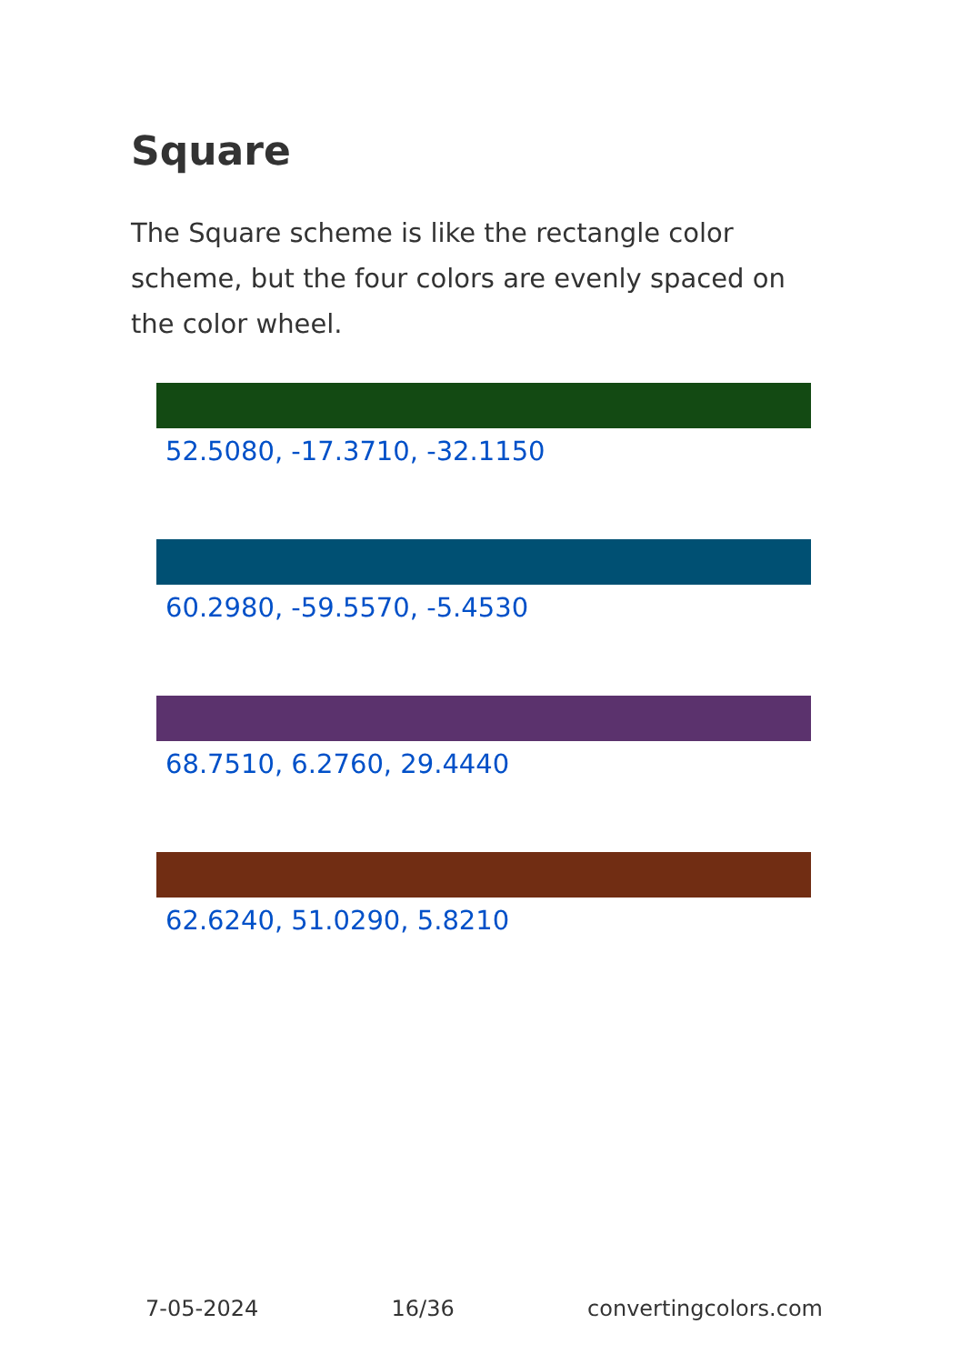Square
The Square scheme is like the rectangle color scheme, but the four colors are evenly spaced on the color wheel.
52.5080, -17.3710, -32.1150
60.2980, -59.5570, -5.4530
68.7510, 6.2760, 29.4440
62.6240, 51.0290, 5.8210
7-05-2024 16/36 convertingcolors.com